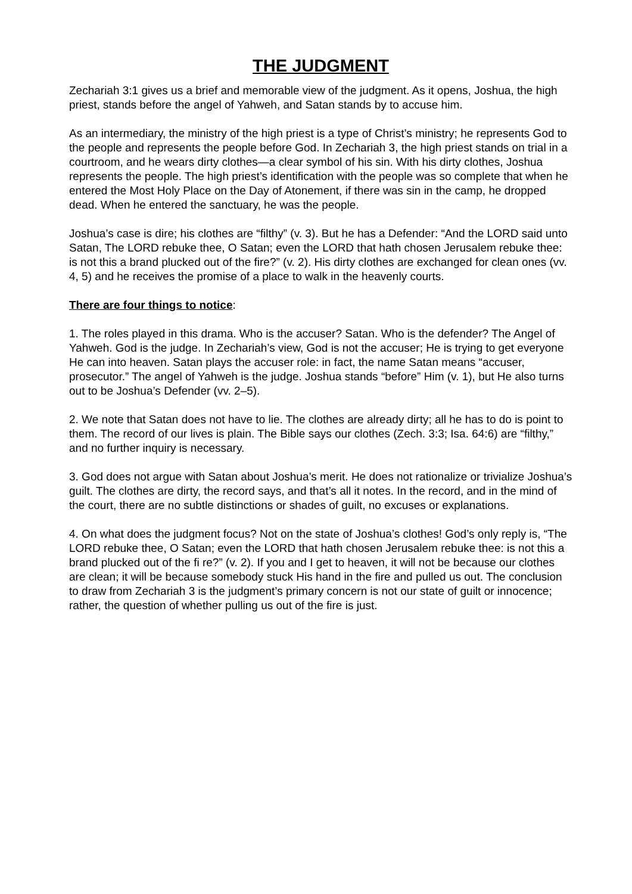THE JUDGMENT
Zechariah 3:1 gives us a brief and memorable view of the judgment. As it opens, Joshua, the high priest, stands before the angel of Yahweh, and Satan stands by to accuse him.
As an intermediary, the ministry of the high priest is a type of Christ’s ministry; he represents God to the people and represents the people before God. In Zechariah 3, the high priest stands on trial in a courtroom, and he wears dirty clothes—a clear symbol of his sin. With his dirty clothes, Joshua represents the people. The high priest’s identification with the people was so complete that when he entered the Most Holy Place on the Day of Atonement, if there was sin in the camp, he dropped dead. When he entered the sanctuary, he was the people.
Joshua’s case is dire; his clothes are “filthy” (v. 3). But he has a Defender: “And the LORD said unto Satan, The LORD rebuke thee, O Satan; even the LORD that hath chosen Jerusalem rebuke thee: is not this a brand plucked out of the fire?” (v. 2). His dirty clothes are exchanged for clean ones (vv. 4, 5) and he receives the promise of a place to walk in the heavenly courts.
There are four things to notice:
1. The roles played in this drama. Who is the accuser? Satan. Who is the defender? The Angel of Yahweh. God is the judge. In Zechariah’s view, God is not the accuser; He is trying to get everyone He can into heaven. Satan plays the accuser role: in fact, the name Satan means “accuser, prosecutor.” The angel of Yahweh is the judge. Joshua stands “before” Him (v. 1), but He also turns out to be Joshua’s Defender (vv. 2–5).
2. We note that Satan does not have to lie. The clothes are already dirty; all he has to do is point to them. The record of our lives is plain. The Bible says our clothes (Zech. 3:3; Isa. 64:6) are “filthy,” and no further inquiry is necessary.
3. God does not argue with Satan about Joshua’s merit. He does not rationalize or trivialize Joshua’s guilt. The clothes are dirty, the record says, and that’s all it notes. In the record, and in the mind of the court, there are no subtle distinctions or shades of guilt, no excuses or explanations.
4. On what does the judgment focus? Not on the state of Joshua’s clothes! God’s only reply is, “The LORD rebuke thee, O Satan; even the LORD that hath chosen Jerusalem rebuke thee: is not this a brand plucked out of the fi re?” (v. 2). If you and I get to heaven, it will not be because our clothes are clean; it will be because somebody stuck His hand in the fire and pulled us out. The conclusion to draw from Zechariah 3 is the judgment’s primary concern is not our state of guilt or innocence; rather, the question of whether pulling us out of the fire is just.